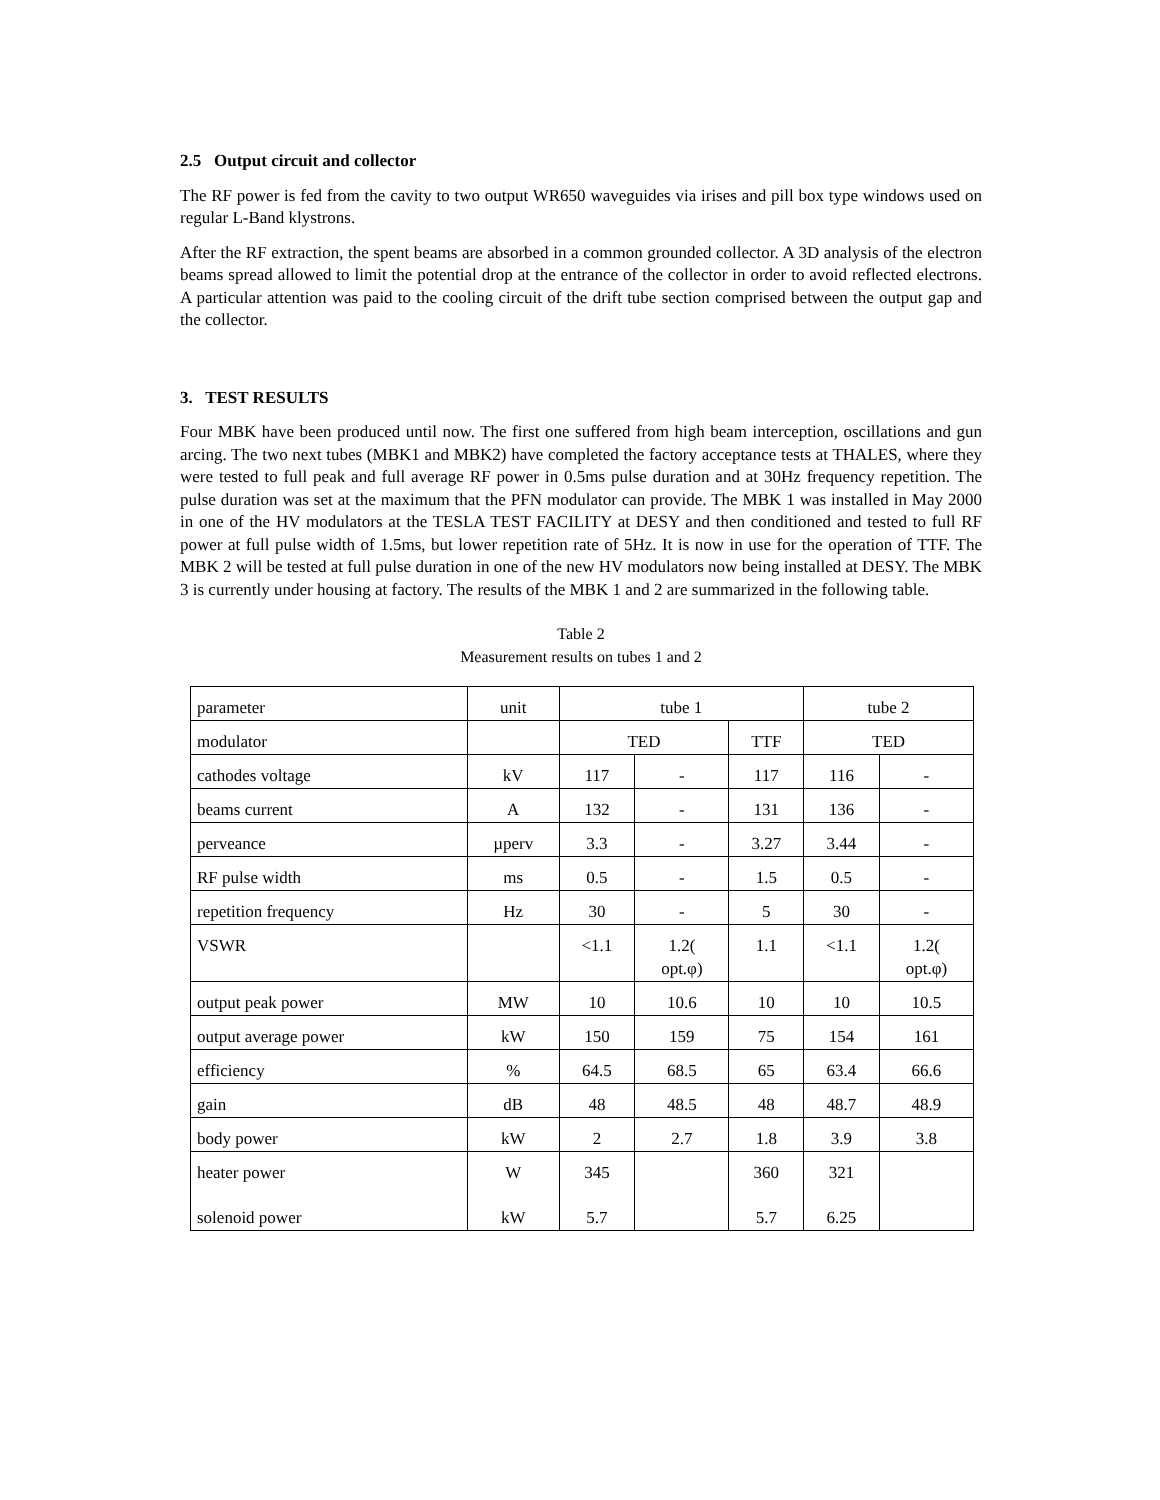2.5 Output circuit and collector
The RF power is fed from the cavity to two output WR650 waveguides via irises and pill box type windows used on regular L-Band klystrons.
After the RF extraction, the spent beams are absorbed in a common grounded collector. A 3D analysis of the electron beams spread allowed to limit the potential drop at the entrance of the collector in order to avoid reflected electrons. A particular attention was paid to the cooling circuit of the drift tube section comprised between the output gap and the collector.
3. TEST RESULTS
Four MBK have been produced until now. The first one suffered from high beam interception, oscillations and gun arcing. The two next tubes (MBK1 and MBK2) have completed the factory acceptance tests at THALES, where they were tested to full peak and full average RF power in 0.5ms pulse duration and at 30Hz frequency repetition. The pulse duration was set at the maximum that the PFN modulator can provide. The MBK 1 was installed in May 2000 in one of the HV modulators at the TESLA TEST FACILITY at DESY and then conditioned and tested to full RF power at full pulse width of 1.5ms, but lower repetition rate of 5Hz. It is now in use for the operation of TTF. The MBK 2 will be tested at full pulse duration in one of the new HV modulators now being installed at DESY. The MBK 3 is currently under housing at factory. The results of the MBK 1 and 2 are summarized in the following table.
Table 2
Measurement results on tubes 1 and 2
| parameter | unit | tube 1 | | | tube 2 | |
| modulator | | TED | | TTF | TED | |
| cathodes voltage | kV | 117 | - | 117 | 116 | - |
| beams current | A | 132 | - | 131 | 136 | - |
| perveance | µperv | 3.3 | - | 3.27 | 3.44 | - |
| RF pulse width | ms | 0.5 | - | 1.5 | 0.5 | - |
| repetition frequency | Hz | 30 | - | 5 | 30 | - |
| VSWR | | <1.1 | 1.2( opt.φ) | 1.1 | <1.1 | 1.2( opt.φ) |
| output peak power | MW | 10 | 10.6 | 10 | 10 | 10.5 |
| output average power | kW | 150 | 159 | 75 | 154 | 161 |
| efficiency | % | 64.5 | 68.5 | 65 | 63.4 | 66.6 |
| gain | dB | 48 | 48.5 | 48 | 48.7 | 48.9 |
| body power | kW | 2 | 2.7 | 1.8 | 3.9 | 3.8 |
| heater power solenoid power | W kW | 345 5.7 | | 360 5.7 | 321 6.25 | |